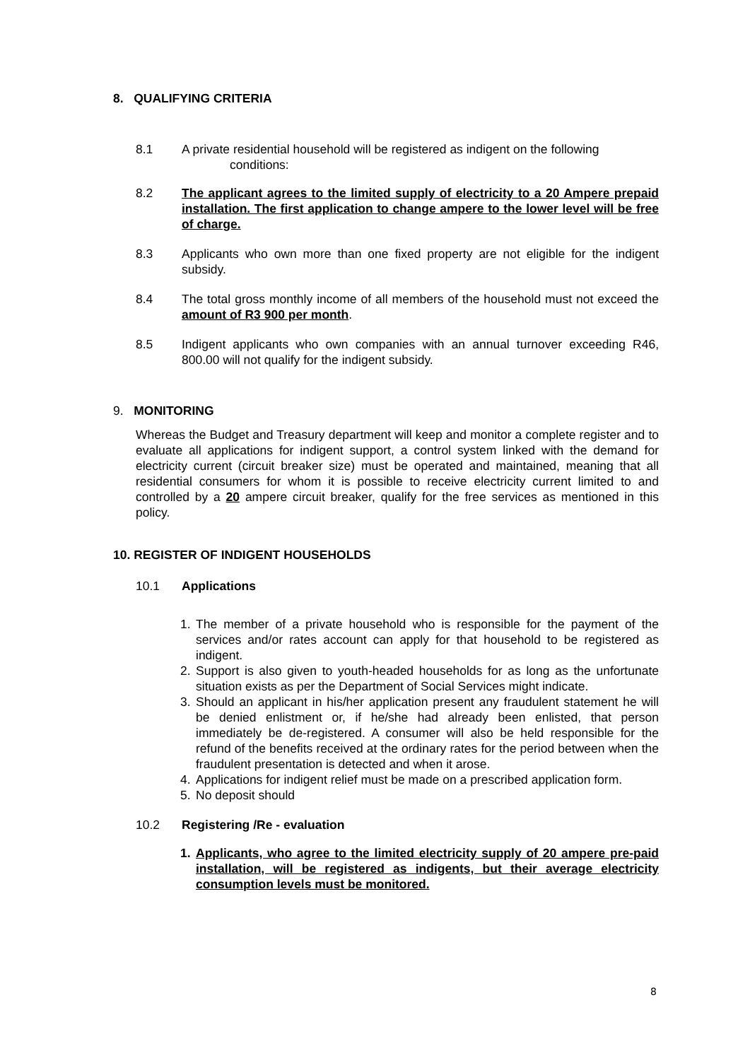8. QUALIFYING CRITERIA
8.1 A private residential household will be registered as indigent on the following
conditions:
8.2 The applicant agrees to the limited supply of electricity to a 20 Ampere prepaid installation. The first application to change ampere to the lower level will be free of charge.
8.3 Applicants who own more than one fixed property are not eligible for the indigent subsidy.
8.4 The total gross monthly income of all members of the household must not exceed the amount of R3 900 per month.
8.5 Indigent applicants who own companies with an annual turnover exceeding R46, 800.00 will not qualify for the indigent subsidy.
9. MONITORING
Whereas the Budget and Treasury department will keep and monitor a complete register and to evaluate all applications for indigent support, a control system linked with the demand for electricity current (circuit breaker size) must be operated and maintained, meaning that all residential consumers for whom it is possible to receive electricity current limited to and controlled by a 20 ampere circuit breaker, qualify for the free services as mentioned in this policy.
10. REGISTER OF INDIGENT HOUSEHOLDS
10.1 Applications
1. The member of a private household who is responsible for the payment of the services and/or rates account can apply for that household to be registered as indigent.
2. Support is also given to youth-headed households for as long as the unfortunate situation exists as per the Department of Social Services might indicate.
3. Should an applicant in his/her application present any fraudulent statement he will be denied enlistment or, if he/she had already been enlisted, that person immediately be de-registered. A consumer will also be held responsible for the refund of the benefits received at the ordinary rates for the period between when the fraudulent presentation is detected and when it arose.
4. Applications for indigent relief must be made on a prescribed application form.
5. No deposit should
10.2 Registering /Re - evaluation
1. Applicants, who agree to the limited electricity supply of 20 ampere pre-paid installation, will be registered as indigents, but their average electricity consumption levels must be monitored.
8